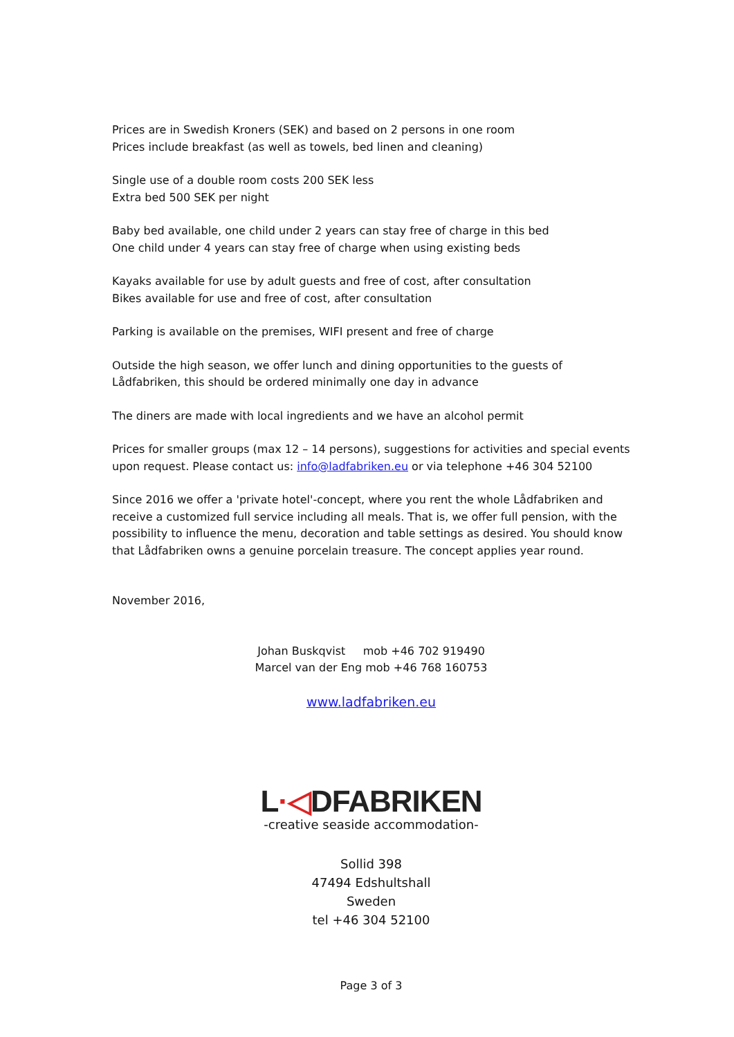Prices are in Swedish Kroners (SEK) and based on 2 persons in one room
Prices include breakfast (as well as towels, bed linen and cleaning)
Single use of a double room costs 200 SEK less
Extra bed 500 SEK per night
Baby bed available, one child under 2 years can stay free of charge in this bed
One child under 4 years can stay free of charge when using existing beds
Kayaks available for use by adult guests and free of cost, after consultation
Bikes available for use and free of cost, after consultation
Parking is available on the premises, WIFI present and free of charge
Outside the high season, we offer lunch and dining opportunities to the guests of Lådfabriken, this should be ordered minimally one day in advance
The diners are made with local ingredients and we have an alcohol permit
Prices for smaller groups (max 12 – 14 persons), suggestions for activities and special events upon request. Please contact us: info@ladfabriken.eu or via telephone +46 304 52100
Since 2016 we offer a 'private hotel'-concept, where you rent the whole Lådfabriken and receive a customized full service including all meals. That is, we offer full pension, with the possibility to influence the menu, decoration and table settings as desired. You should know that Lådfabriken owns a genuine porcelain treasure. The concept applies year round.
November 2016,
Johan Buskqvist mob +46 702 919490
Marcel van der Eng mob +46 768 160753
www.ladfabriken.eu
L·◁DFABRIKEN
-creative seaside accommodation-
Sollid 398
47494 Edshultshall
Sweden
tel +46 304 52100
Page 3 of 3